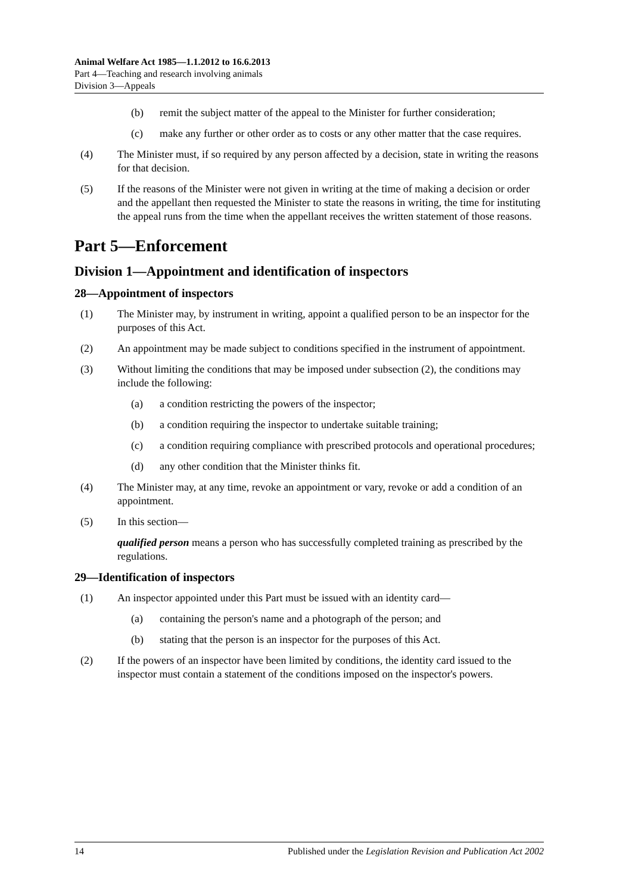Animal Welfare Act 1985—1.1.2012 to 16.6.2013
Part 4—Teaching and research involving animals
Division 3—Appeals
(b) remit the subject matter of the appeal to the Minister for further consideration;
(c) make any further or other order as to costs or any other matter that the case requires.
(4) The Minister must, if so required by any person affected by a decision, state in writing the reasons for that decision.
(5) If the reasons of the Minister were not given in writing at the time of making a decision or order and the appellant then requested the Minister to state the reasons in writing, the time for instituting the appeal runs from the time when the appellant receives the written statement of those reasons.
Part 5—Enforcement
Division 1—Appointment and identification of inspectors
28—Appointment of inspectors
(1) The Minister may, by instrument in writing, appoint a qualified person to be an inspector for the purposes of this Act.
(2) An appointment may be made subject to conditions specified in the instrument of appointment.
(3) Without limiting the conditions that may be imposed under subsection (2), the conditions may include the following:
(a) a condition restricting the powers of the inspector;
(b) a condition requiring the inspector to undertake suitable training;
(c) a condition requiring compliance with prescribed protocols and operational procedures;
(d) any other condition that the Minister thinks fit.
(4) The Minister may, at any time, revoke an appointment or vary, revoke or add a condition of an appointment.
(5) In this section—
qualified person means a person who has successfully completed training as prescribed by the regulations.
29—Identification of inspectors
(1) An inspector appointed under this Part must be issued with an identity card—
(a) containing the person's name and a photograph of the person; and
(b) stating that the person is an inspector for the purposes of this Act.
(2) If the powers of an inspector have been limited by conditions, the identity card issued to the inspector must contain a statement of the conditions imposed on the inspector's powers.
14 Published under the Legislation Revision and Publication Act 2002